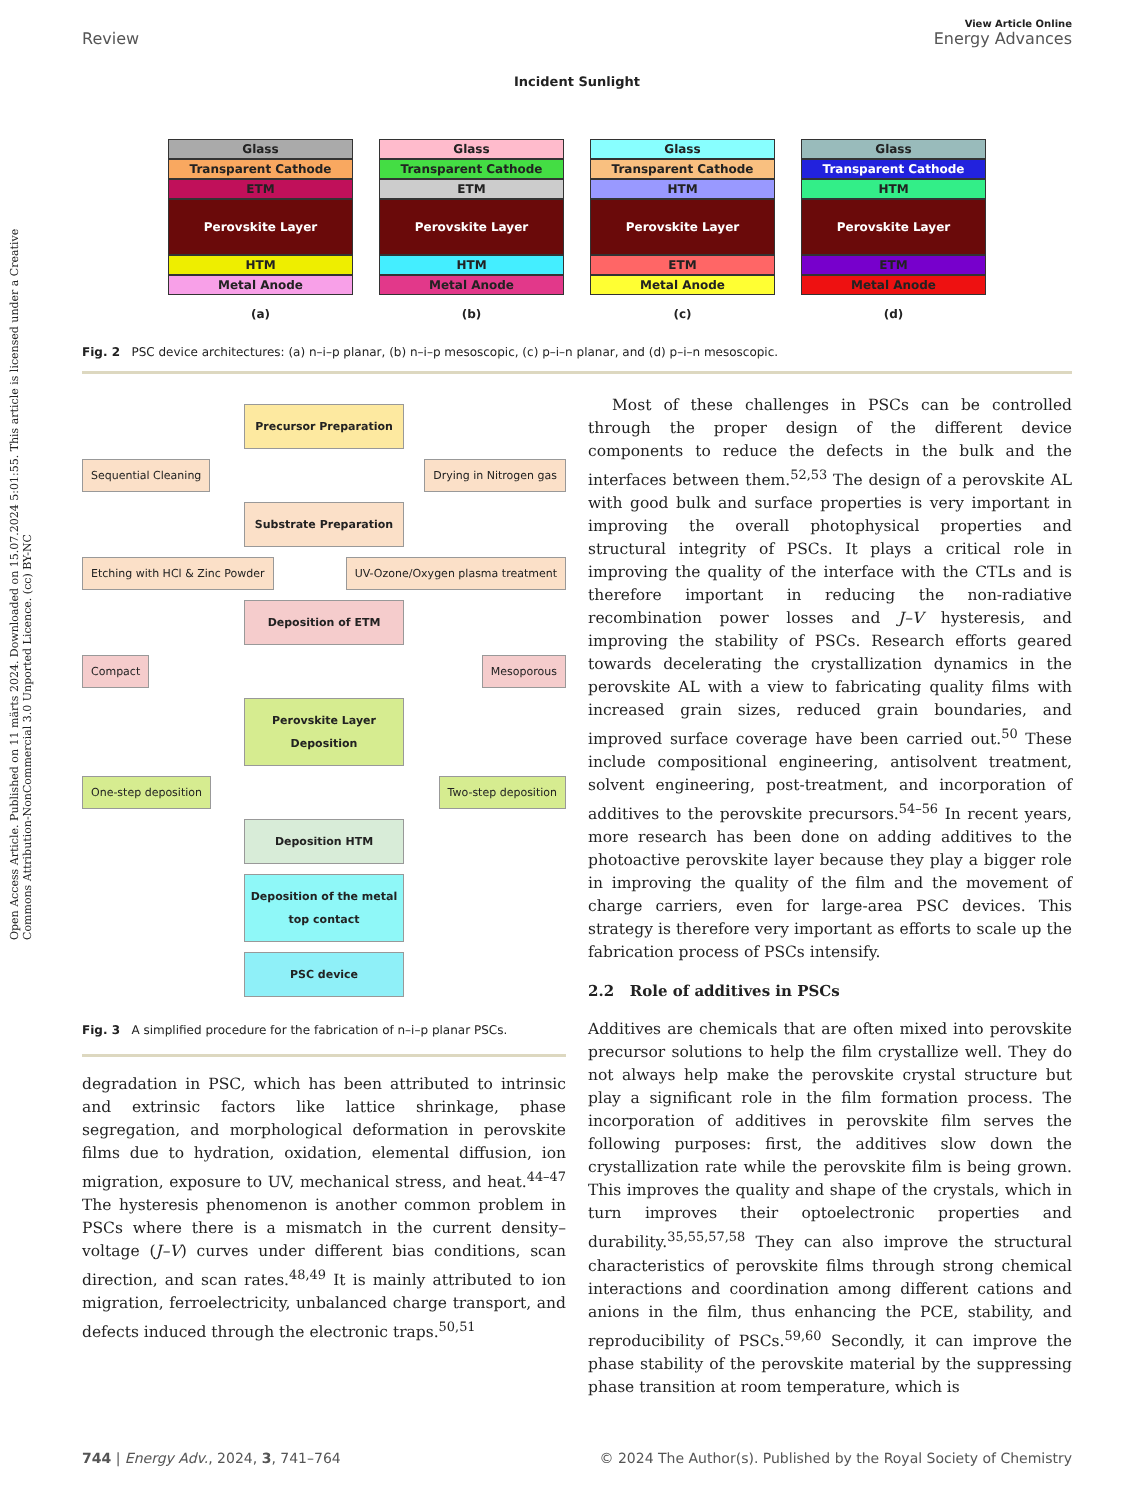Open Access Article. Published on 11 märts 2024. Downloaded on 15.07.2024 5:01:55. This article is licensed under a Creative Commons Attribution-NonCommercial 3.0 Unported Licence. (cc) BY-NC
View Article Online
Review Energy Advances
Incident Sunlight
Glass
Transparent Cathode
ETM
Perovskite Layer
HTM
Metal Anode
(a)
Glass
Transparent Cathode
ETM
Perovskite Layer
HTM
Metal Anode
(b)
Glass
Transparent Cathode
HTM
Perovskite Layer
ETM
Metal Anode
(c)
Glass
Transparent Cathode
HTM
Perovskite Layer
ETM
Metal Anode
(d)
Fig. 2 PSC device architectures: (a) n–i–p planar, (b) n–i–p mesoscopic, (c) p–i–n planar, and (d) p–i–n mesoscopic.
Precursor Preparation
Sequential Cleaning Drying in Nitrogen gas
Substrate Preparation
Etching with HCl & Zinc Powder UV-Ozone/Oxygen plasma treatment
Deposition of ETM
Compact Mesoporous
Perovskite Layer Deposition
One-step deposition Two-step deposition
Deposition HTM
Deposition of the metal top contact
PSC device
Fig. 3 A simplified procedure for the fabrication of n–i–p planar PSCs.
degradation in PSC, which has been attributed to intrinsic and extrinsic factors like lattice shrinkage, phase segregation, and morphological deformation in perovskite films due to hydration, oxidation, elemental diffusion, ion migration, exposure to UV, mechanical stress, and heat.<sup>44–47</sup> The hysteresis phenomenon is another common problem in PSCs where there is a mismatch in the current density–voltage (J–V) curves under different bias conditions, scan direction, and scan rates.<sup>48,49</sup> It is mainly attributed to ion migration, ferroelectricity, unbalanced charge transport, and defects induced through the electronic traps.<sup>50,51</sup>
Most of these challenges in PSCs can be controlled through the proper design of the different device components to reduce the defects in the bulk and the interfaces between them.<sup>52,53</sup> The design of a perovskite AL with good bulk and surface properties is very important in improving the overall photophysical properties and structural integrity of PSCs. It plays a critical role in improving the quality of the interface with the CTLs and is therefore important in reducing the non-radiative recombination power losses and J–V hysteresis, and improving the stability of PSCs. Research efforts geared towards decelerating the crystallization dynamics in the perovskite AL with a view to fabricating quality films with increased grain sizes, reduced grain boundaries, and improved surface coverage have been carried out.<sup>50</sup> These include compositional engineering, antisolvent treatment, solvent engineering, post-treatment, and incorporation of additives to the perovskite precursors.<sup>54–56</sup> In recent years, more research has been done on adding additives to the photoactive perovskite layer because they play a bigger role in improving the quality of the film and the movement of charge carriers, even for large-area PSC devices. This strategy is therefore very important as efforts to scale up the fabrication process of PSCs intensify.
2.2 Role of additives in PSCs
Additives are chemicals that are often mixed into perovskite precursor solutions to help the film crystallize well. They do not always help make the perovskite crystal structure but play a significant role in the film formation process. The incorporation of additives in perovskite film serves the following purposes: first, the additives slow down the crystallization rate while the perovskite film is being grown. This improves the quality and shape of the crystals, which in turn improves their optoelectronic properties and durability.<sup>35,55,57,58</sup> They can also improve the structural characteristics of perovskite films through strong chemical interactions and coordination among different cations and anions in the film, thus enhancing the PCE, stability, and reproducibility of PSCs.<sup>59,60</sup> Secondly, it can improve the phase stability of the perovskite material by the suppressing phase transition at room temperature, which is
744 | Energy Adv., 2024, 3, 741–764 © 2024 The Author(s). Published by the Royal Society of Chemistry